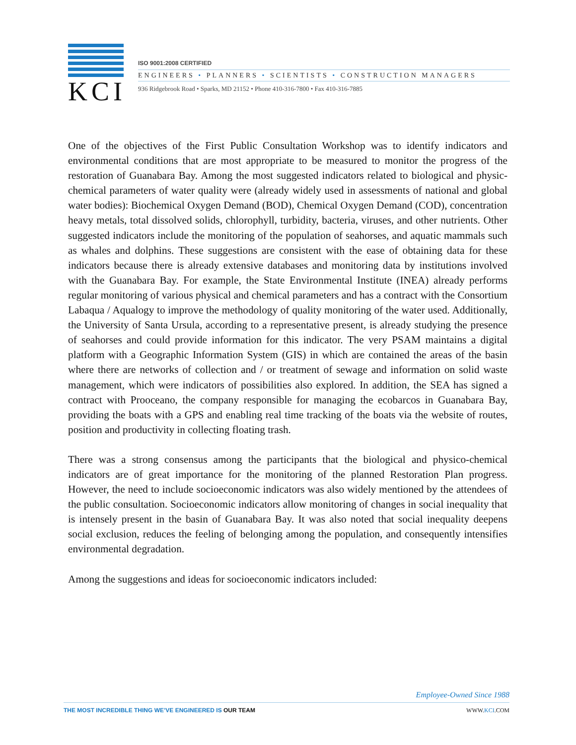KCI
ISO 9001:2008 CERTIFIED
ENGINEERS • PLANNERS • SCIENTISTS • CONSTRUCTION MANAGERS
936 Ridgebrook Road • Sparks, MD 21152 • Phone 410-316-7800 • Fax 410-316-7885
One of the objectives of the First Public Consultation Workshop was to identify indicators and environmental conditions that are most appropriate to be measured to monitor the progress of the restoration of Guanabara Bay. Among the most suggested indicators related to biological and physic-chemical parameters of water quality were (already widely used in assessments of national and global water bodies): Biochemical Oxygen Demand (BOD), Chemical Oxygen Demand (COD), concentration heavy metals, total dissolved solids, chlorophyll, turbidity, bacteria, viruses, and other nutrients. Other suggested indicators include the monitoring of the population of seahorses, and aquatic mammals such as whales and dolphins. These suggestions are consistent with the ease of obtaining data for these indicators because there is already extensive databases and monitoring data by institutions involved with the Guanabara Bay. For example, the State Environmental Institute (INEA) already performs regular monitoring of various physical and chemical parameters and has a contract with the Consortium Labaqua / Aqualogy to improve the methodology of quality monitoring of the water used. Additionally, the University of Santa Ursula, according to a representative present, is already studying the presence of seahorses and could provide information for this indicator. The very PSAM maintains a digital platform with a Geographic Information System (GIS) in which are contained the areas of the basin where there are networks of collection and / or treatment of sewage and information on solid waste management, which were indicators of possibilities also explored. In addition, the SEA has signed a contract with Prooceano, the company responsible for managing the ecobarcos in Guanabara Bay, providing the boats with a GPS and enabling real time tracking of the boats via the website of routes, position and productivity in collecting floating trash.
There was a strong consensus among the participants that the biological and physico-chemical indicators are of great importance for the monitoring of the planned Restoration Plan progress. However, the need to include socioeconomic indicators was also widely mentioned by the attendees of the public consultation. Socioeconomic indicators allow monitoring of changes in social inequality that is intensely present in the basin of Guanabara Bay. It was also noted that social inequality deepens social exclusion, reduces the feeling of belonging among the population, and consequently intensifies environmental degradation.
Among the suggestions and ideas for socioeconomic indicators included:
Employee-Owned Since 1988
THE MOST INCREDIBLE THING WE’VE ENGINEERED IS OUR TEAM WWW.KCI.COM